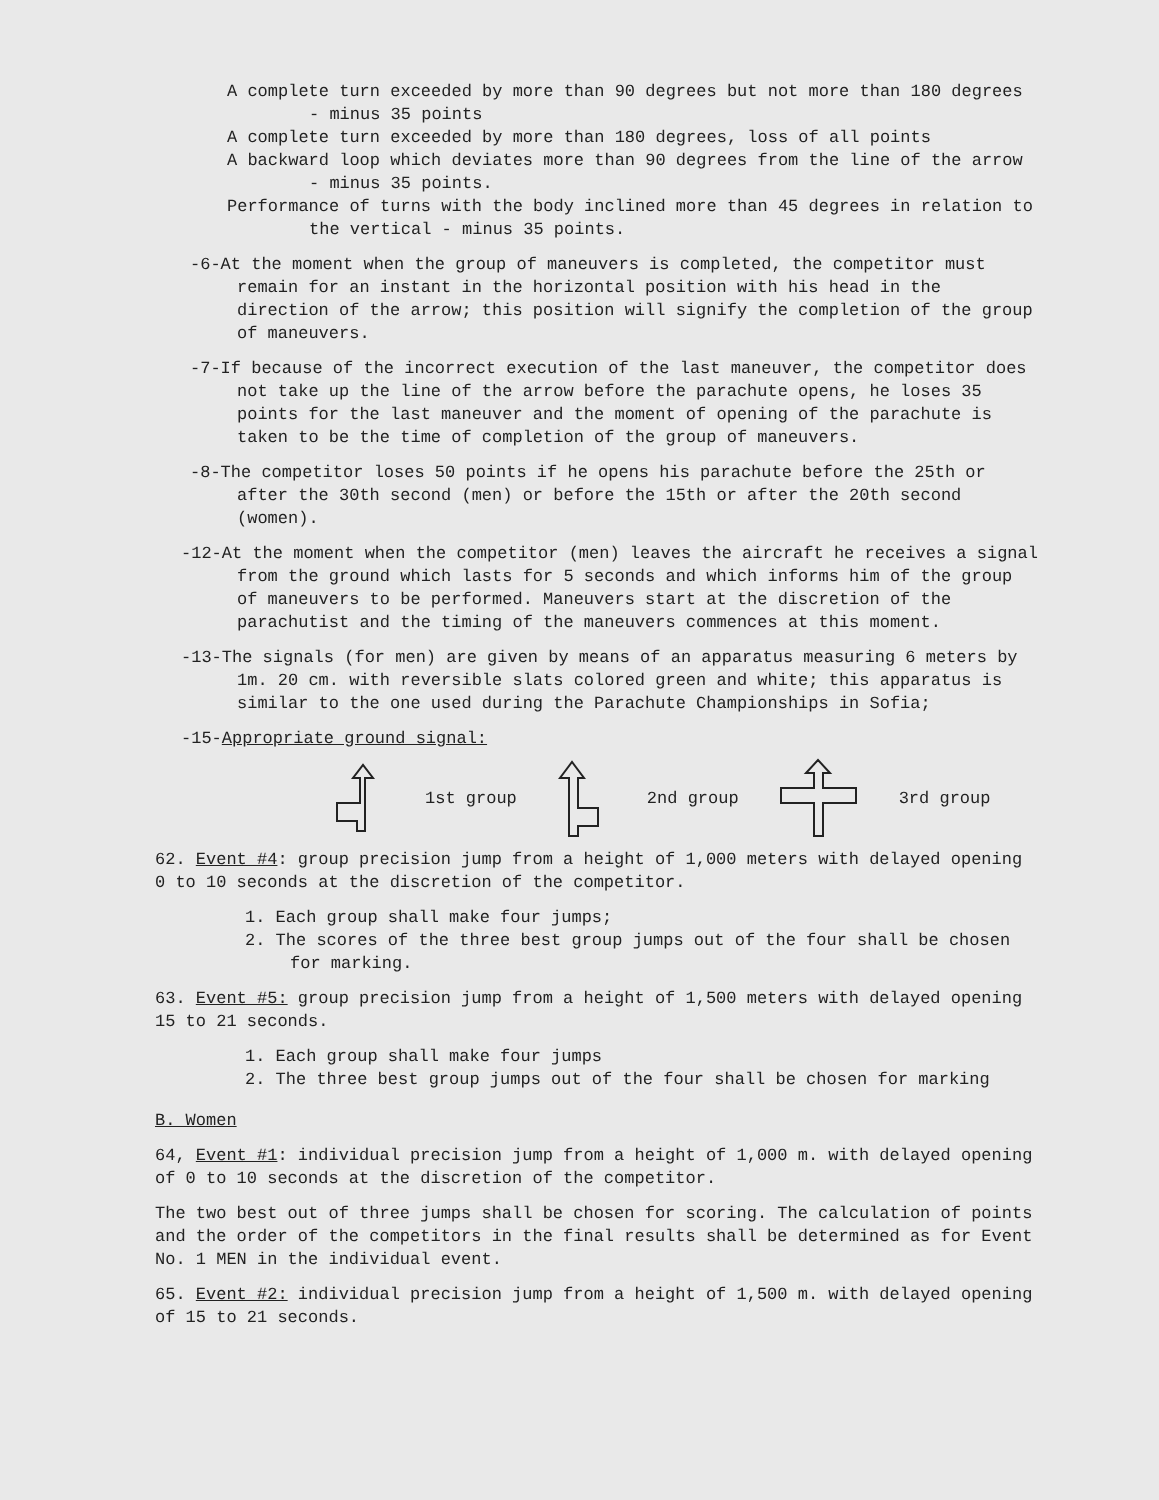A complete turn exceeded by more than 90 degrees but not more than 180 degrees - minus 35 points
A complete turn exceeded by more than 180 degrees, loss of all points
A backward loop which deviates more than 90 degrees from the line of the arrow - minus 35 points.
Performance of turns with the body inclined more than 45 degrees in relation to the vertical - minus 35 points.
-6-At the moment when the group of maneuvers is completed, the competitor must remain for an instant in the horizontal position with his head in the direction of the arrow; this position will signify the completion of the group of maneuvers.
-7-If because of the incorrect execution of the last maneuver, the competitor does not take up the line of the arrow before the parachute opens, he loses 35 points for the last maneuver and the moment of opening of the parachute is taken to be the time of completion of the group of maneuvers.
-8-The competitor loses 50 points if he opens his parachute before the 25th or after the 30th second (men) or before the 15th or after the 20th second (women).
-12-At the moment when the competitor (men) leaves the aircraft he receives a signal from the ground which lasts for 5 seconds and which informs him of the group of maneuvers to be performed. Maneuvers start at the discretion of the parachutist and the timing of the maneuvers commences at this moment.
-13-The signals (for men) are given by means of an apparatus measuring 6 meters by 1m. 20 cm. with reversible slats colored green and white; this apparatus is similar to the one used during the Parachute Championships in Sofia;
-15-Appropriate ground signal:
1st group 2nd group 3rd group
62. Event #4: group precision jump from a height of 1,000 meters with delayed opening 0 to 10 seconds at the discretion of the competitor.
1. Each group shall make four jumps;
2. The scores of the three best group jumps out of the four shall be chosen for marking.
63. Event #5: group precision jump from a height of 1,500 meters with delayed opening 15 to 21 seconds.
1. Each group shall make four jumps
2. The three best group jumps out of the four shall be chosen for marking
B. Women
64, Event #1: individual precision jump from a height of 1,000 m. with delayed opening of 0 to 10 seconds at the discretion of the competitor.
The two best out of three jumps shall be chosen for scoring. The calculation of points and the order of the competitors in the final results shall be determined as for Event No. 1 MEN in the individual event.
65. Event #2: individual precision jump from a height of 1,500 m. with delayed opening of 15 to 21 seconds.